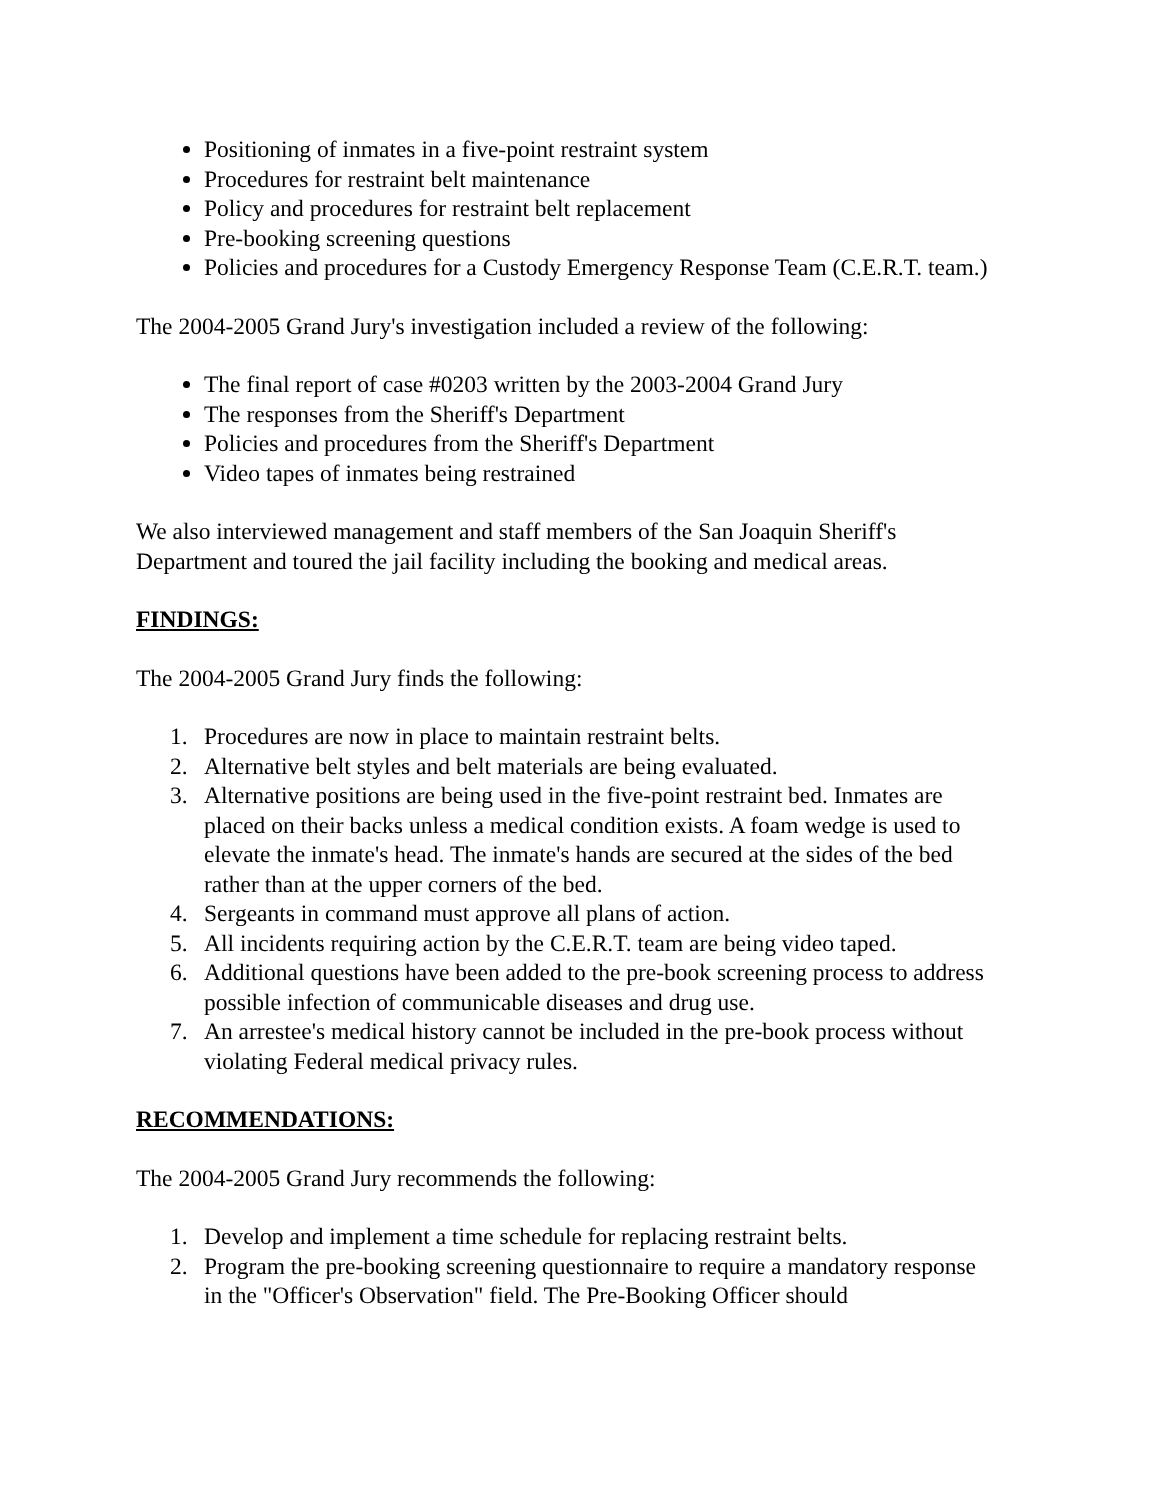Positioning of inmates in a five-point restraint system
Procedures for restraint belt maintenance
Policy and procedures for restraint belt replacement
Pre-booking screening questions
Policies and procedures for a Custody Emergency Response Team (C.E.R.T. team.)
The 2004-2005 Grand Jury's investigation included a review of the following:
The final report of case #0203 written by the 2003-2004 Grand Jury
The responses from the Sheriff's Department
Policies and procedures from the Sheriff's Department
Video tapes of inmates being restrained
We also interviewed management and staff members of the San Joaquin Sheriff's Department and toured the jail facility including the booking and medical areas.
FINDINGS:
The 2004-2005 Grand Jury finds the following:
1. Procedures are now in place to maintain restraint belts.
2. Alternative belt styles and belt materials are being evaluated.
3. Alternative positions are being used in the five-point restraint bed. Inmates are placed on their backs unless a medical condition exists. A foam wedge is used to elevate the inmate's head. The inmate's hands are secured at the sides of the bed rather than at the upper corners of the bed.
4. Sergeants in command must approve all plans of action.
5. All incidents requiring action by the C.E.R.T. team are being video taped.
6. Additional questions have been added to the pre-book screening process to address possible infection of communicable diseases and drug use.
7. An arrestee's medical history cannot be included in the pre-book process without violating Federal medical privacy rules.
RECOMMENDATIONS:
The 2004-2005 Grand Jury recommends the following:
1. Develop and implement a time schedule for replacing restraint belts.
2. Program the pre-booking screening questionnaire to require a mandatory response in the "Officer's Observation" field. The Pre-Booking Officer should